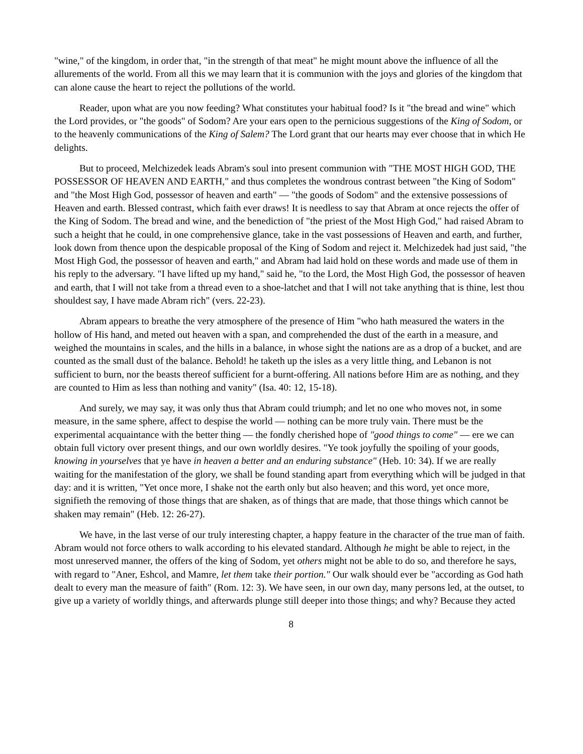"wine," of the kingdom, in order that, "in the strength of that meat" he might mount above the influence of all the allurements of the world. From all this we may learn that it is communion with the joys and glories of the kingdom that can alone cause the heart to reject the pollutions of the world.
Reader, upon what are you now feeding? What constitutes your habitual food? Is it "the bread and wine" which the Lord provides, or "the goods" of Sodom? Are your ears open to the pernicious suggestions of the King of Sodom, or to the heavenly communications of the King of Salem? The Lord grant that our hearts may ever choose that in which He delights.
But to proceed, Melchizedek leads Abram's soul into present communion with "THE MOST HIGH GOD, THE POSSESSOR OF HEAVEN AND EARTH," and thus completes the wondrous contrast between "the King of Sodom" and "the Most High God, possessor of heaven and earth" — "the goods of Sodom" and the extensive possessions of Heaven and earth. Blessed contrast, which faith ever draws! It is needless to say that Abram at once rejects the offer of the King of Sodom. The bread and wine, and the benediction of "the priest of the Most High God," had raised Abram to such a height that he could, in one comprehensive glance, take in the vast possessions of Heaven and earth, and further, look down from thence upon the despicable proposal of the King of Sodom and reject it. Melchizedek had just said, "the Most High God, the possessor of heaven and earth," and Abram had laid hold on these words and made use of them in his reply to the adversary. "I have lifted up my hand," said he, "to the Lord, the Most High God, the possessor of heaven and earth, that I will not take from a thread even to a shoe-latchet and that I will not take anything that is thine, lest thou shouldest say, I have made Abram rich" (vers. 22-23).
Abram appears to breathe the very atmosphere of the presence of Him "who hath measured the waters in the hollow of His hand, and meted out heaven with a span, and comprehended the dust of the earth in a measure, and weighed the mountains in scales, and the hills in a balance, in whose sight the nations are as a drop of a bucket, and are counted as the small dust of the balance. Behold! he taketh up the isles as a very little thing, and Lebanon is not sufficient to burn, nor the beasts thereof sufficient for a burnt-offering. All nations before Him are as nothing, and they are counted to Him as less than nothing and vanity" (Isa. 40: 12, 15-18).
And surely, we may say, it was only thus that Abram could triumph; and let no one who moves not, in some measure, in the same sphere, affect to despise the world — nothing can be more truly vain. There must be the experimental acquaintance with the better thing — the fondly cherished hope of "good things to come" — ere we can obtain full victory over present things, and our own worldly desires. "Ye took joyfully the spoiling of your goods, knowing in yourselves that ye have in heaven a better and an enduring substance" (Heb. 10: 34). If we are really waiting for the manifestation of the glory, we shall be found standing apart from everything which will be judged in that day: and it is written, "Yet once more, I shake not the earth only but also heaven; and this word, yet once more, signifieth the removing of those things that are shaken, as of things that are made, that those things which cannot be shaken may remain" (Heb. 12: 26-27).
We have, in the last verse of our truly interesting chapter, a happy feature in the character of the true man of faith. Abram would not force others to walk according to his elevated standard. Although he might be able to reject, in the most unreserved manner, the offers of the king of Sodom, yet others might not be able to do so, and therefore he says, with regard to "Aner, Eshcol, and Mamre, let them take their portion." Our walk should ever be "according as God hath dealt to every man the measure of faith" (Rom. 12: 3). We have seen, in our own day, many persons led, at the outset, to give up a variety of worldly things, and afterwards plunge still deeper into those things; and why? Because they acted
8